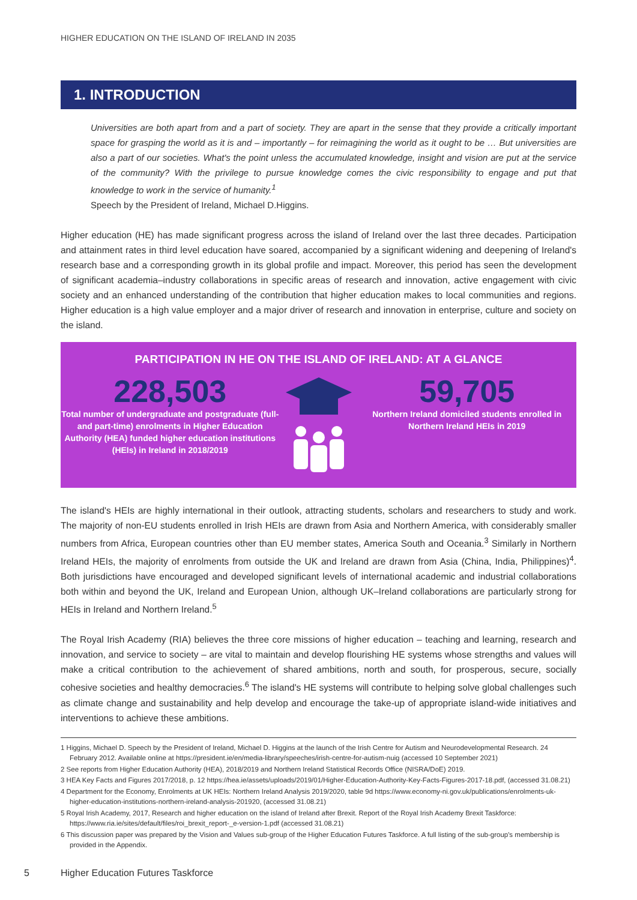HIGHER EDUCATION ON THE ISLAND OF IRELAND IN 2035
1. INTRODUCTION
Universities are both apart from and a part of society. They are apart in the sense that they provide a critically important space for grasping the world as it is and – importantly – for reimagining the world as it ought to be … But universities are also a part of our societies. What's the point unless the accumulated knowledge, insight and vision are put at the service of the community? With the privilege to pursue knowledge comes the civic responsibility to engage and put that knowledge to work in the service of humanity.<sup>1</sup>
Speech by the President of Ireland, Michael D.Higgins.
Higher education (HE) has made significant progress across the island of Ireland over the last three decades. Participation and attainment rates in third level education have soared, accompanied by a significant widening and deepening of Ireland's research base and a corresponding growth in its global profile and impact. Moreover, this period has seen the development of significant academia–industry collaborations in specific areas of research and innovation, active engagement with civic society and an enhanced understanding of the contribution that higher education makes to local communities and regions. Higher education is a high value employer and a major driver of research and innovation in enterprise, culture and society on the island.
PARTICIPATION IN HE ON THE ISLAND OF IRELAND: AT A GLANCE
228,503
Total number of undergraduate and postgraduate (full- and part-time) enrolments in Higher Education Authority (HEA) funded higher education institutions (HEIs) in Ireland in 2018/2019
59,705
Northern Ireland domiciled students enrolled in Northern Ireland HEIs in 2019
The island's HEIs are highly international in their outlook, attracting students, scholars and researchers to study and work. The majority of non-EU students enrolled in Irish HEIs are drawn from Asia and Northern America, with considerably smaller numbers from Africa, European countries other than EU member states, America South and Oceania.<sup>3</sup> Similarly in Northern Ireland HEIs, the majority of enrolments from outside the UK and Ireland are drawn from Asia (China, India, Philippines)<sup>4</sup>. Both jurisdictions have encouraged and developed significant levels of international academic and industrial collaborations both within and beyond the UK, Ireland and European Union, although UK–Ireland collaborations are particularly strong for HEIs in Ireland and Northern Ireland.<sup>5</sup>
The Royal Irish Academy (RIA) believes the three core missions of higher education – teaching and learning, research and innovation, and service to society – are vital to maintain and develop flourishing HE systems whose strengths and values will make a critical contribution to the achievement of shared ambitions, north and south, for prosperous, secure, socially cohesive societies and healthy democracies.<sup>6</sup> The island's HE systems will contribute to helping solve global challenges such as climate change and sustainability and help develop and encourage the take-up of appropriate island-wide initiatives and interventions to achieve these ambitions.
1 Higgins, Michael D. Speech by the President of Ireland, Michael D. Higgins at the launch of the Irish Centre for Autism and Neurodevelopmental Research. 24 February 2012. Available online at https://president.ie/en/media-library/speeches/irish-centre-for-autism-nuig (accessed 10 September 2021)
2 See reports from Higher Education Authority (HEA), 2018/2019 and Northern Ireland Statistical Records Office (NISRA/DoE) 2019.
3 HEA Key Facts and Figures 2017/2018, p. 12 https://hea.ie/assets/uploads/2019/01/Higher-Education-Authority-Key-Facts-Figures-2017-18.pdf, (accessed 31.08.21)
4 Department for the Economy, Enrolments at UK HEIs: Northern Ireland Analysis 2019/2020, table 9d https://www.economy-ni.gov.uk/publications/enrolments-uk-higher-education-institutions-northern-ireland-analysis-201920, (accessed 31.08.21)
5 Royal Irish Academy, 2017, Research and higher education on the island of Ireland after Brexit. Report of the Royal Irish Academy Brexit Taskforce: https://www.ria.ie/sites/default/files/roi_brexit_report-_e-version-1.pdf (accessed 31.08.21)
6 This discussion paper was prepared by the Vision and Values sub-group of the Higher Education Futures Taskforce. A full listing of the sub-group's membership is provided in the Appendix.
5 Higher Education Futures Taskforce